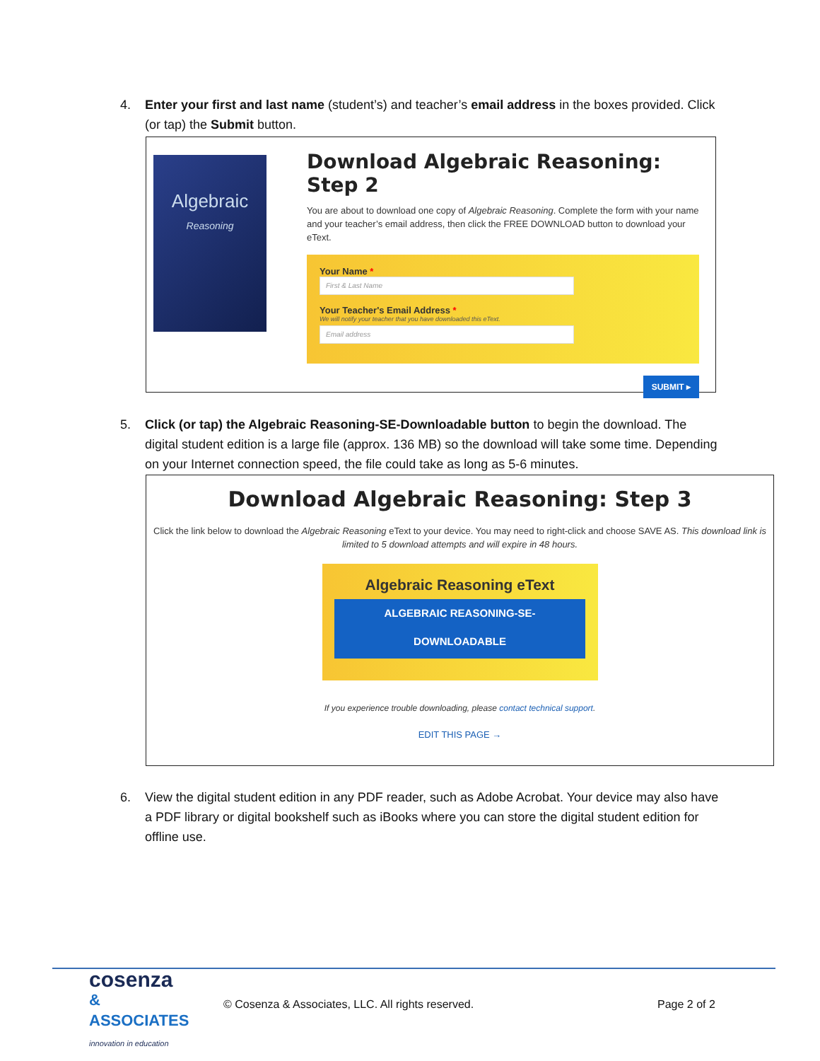4. Enter your first and last name (student’s) and teacher’s email address in the boxes provided. Click (or tap) the Submit button.
Algebraic
Reasoning
Download Algebraic Reasoning: Step 2
You are about to download one copy of Algebraic Reasoning. Complete the form with your name and your teacher’s email address, then click the FREE DOWNLOAD button to download your eText.
Your Name *
First & Last Name
Your Teacher's Email Address *
We will notify your teacher that you have downloaded this eText.
Email address
SUBMIT ▸
5. Click (or tap) the Algebraic Reasoning-SE-Downloadable button to begin the download. The digital student edition is a large file (approx. 136 MB) so the download will take some time. Depending on your Internet connection speed, the file could take as long as 5-6 minutes.
Download Algebraic Reasoning: Step 3
Click the link below to download the Algebraic Reasoning eText to your device. You may need to right-click and choose SAVE AS. This download link is limited to 5 download attempts and will expire in 48 hours.
Algebraic Reasoning eText
ALGEBRAIC REASONING-SE-
DOWNLOADABLE
If you experience trouble downloading, please contact technical support.
EDIT THIS PAGE →
6. View the digital student edition in any PDF reader, such as Adobe Acrobat. Your device may also have a PDF library or digital bookshelf such as iBooks where you can store the digital student edition for offline use.
cosenza
& ASSOCIATES
innovation in education
© Cosenza & Associates, LLC. All rights reserved.
Page 2 of 2